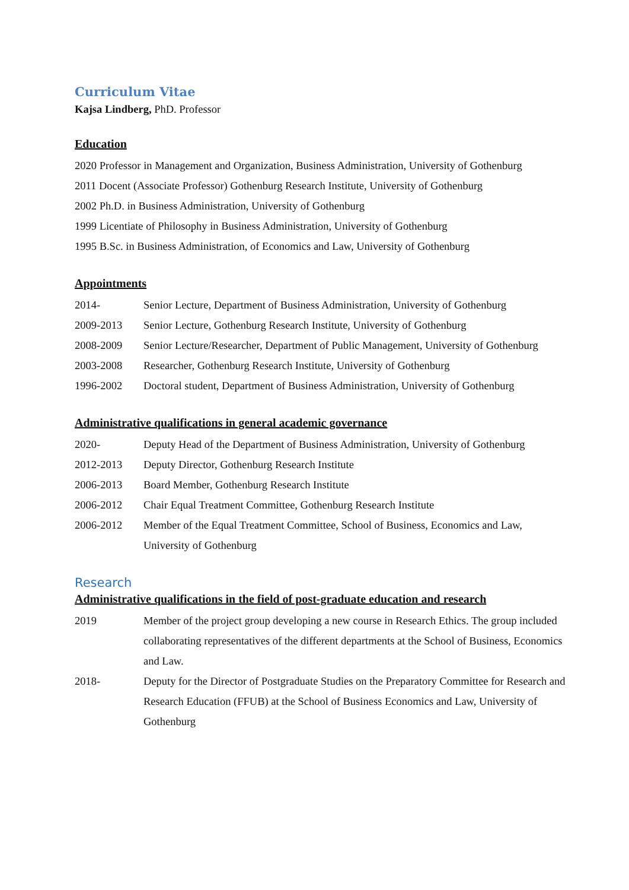Curriculum Vitae
Kajsa Lindberg, PhD. Professor
Education
2020 Professor in Management and Organization, Business Administration, University of Gothenburg
2011 Docent (Associate Professor) Gothenburg Research Institute, University of Gothenburg
2002 Ph.D. in Business Administration, University of Gothenburg
1999 Licentiate of Philosophy in Business Administration, University of Gothenburg
1995 B.Sc. in Business Administration, of Economics and Law, University of Gothenburg
Appointments
2014- Senior Lecture, Department of Business Administration, University of Gothenburg
2009-2013 Senior Lecture, Gothenburg Research Institute, University of Gothenburg
2008-2009 Senior Lecture/Researcher, Department of Public Management, University of Gothenburg
2003-2008 Researcher, Gothenburg Research Institute, University of Gothenburg
1996-2002 Doctoral student, Department of Business Administration, University of Gothenburg
Administrative qualifications in general academic governance
2020- Deputy Head of the Department of Business Administration, University of Gothenburg
2012-2013 Deputy Director, Gothenburg Research Institute
2006-2013 Board Member, Gothenburg Research Institute
2006-2012 Chair Equal Treatment Committee, Gothenburg Research Institute
2006-2012 Member of the Equal Treatment Committee, School of Business, Economics and Law, University of Gothenburg
Research
Administrative qualifications in the field of post-graduate education and research
2019 Member of the project group developing a new course in Research Ethics. The group included collaborating representatives of the different departments at the School of Business, Economics and Law.
2018- Deputy for the Director of Postgraduate Studies on the Preparatory Committee for Research and Research Education (FFUB) at the School of Business Economics and Law, University of Gothenburg